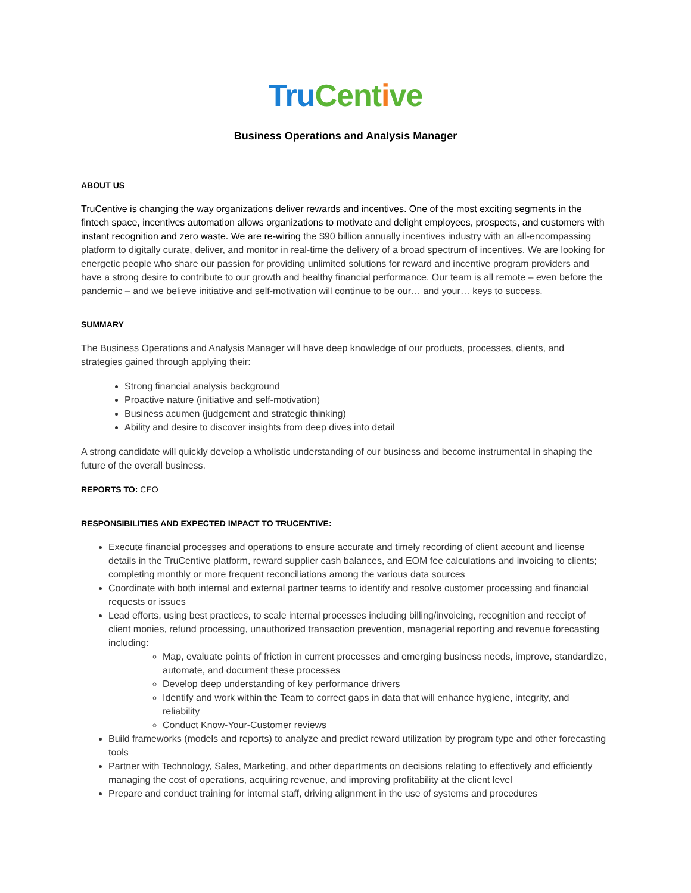Tru Cent ive
Business Operations and Analysis Manager
ABOUT US
TruCentive is changing the way organizations deliver rewards and incentives. One of the most exciting segments in the fintech space, incentives automation allows organizations to motivate and delight employees, prospects, and customers with instant recognition and zero waste. We are re-wiring the $90 billion annually incentives industry with an all-encompassing platform to digitally curate, deliver, and monitor in real-time the delivery of a broad spectrum of incentives. We are looking for energetic people who share our passion for providing unlimited solutions for reward and incentive program providers and have a strong desire to contribute to our growth and healthy financial performance. Our team is all remote – even before the pandemic – and we believe initiative and self-motivation will continue to be our… and your… keys to success.
SUMMARY
The Business Operations and Analysis Manager will have deep knowledge of our products, processes, clients, and strategies gained through applying their:
Strong financial analysis background
Proactive nature (initiative and self-motivation)
Business acumen (judgement and strategic thinking)
Ability and desire to discover insights from deep dives into detail
A strong candidate will quickly develop a wholistic understanding of our business and become instrumental in shaping the future of the overall business.
REPORTS TO: CEO
RESPONSIBILITIES AND EXPECTED IMPACT TO TRUCENTIVE:
Execute financial processes and operations to ensure accurate and timely recording of client account and license details in the TruCentive platform, reward supplier cash balances, and EOM fee calculations and invoicing to clients; completing monthly or more frequent reconciliations among the various data sources
Coordinate with both internal and external partner teams to identify and resolve customer processing and financial requests or issues
Lead efforts, using best practices, to scale internal processes including billing/invoicing, recognition and receipt of client monies, refund processing, unauthorized transaction prevention, managerial reporting and revenue forecasting including:
Map, evaluate points of friction in current processes and emerging business needs, improve, standardize, automate, and document these processes
Develop deep understanding of key performance drivers
Identify and work within the Team to correct gaps in data that will enhance hygiene, integrity, and reliability
Conduct Know-Your-Customer reviews
Build frameworks (models and reports) to analyze and predict reward utilization by program type and other forecasting tools
Partner with Technology, Sales, Marketing, and other departments on decisions relating to effectively and efficiently managing the cost of operations, acquiring revenue, and improving profitability at the client level
Prepare and conduct training for internal staff, driving alignment in the use of systems and procedures